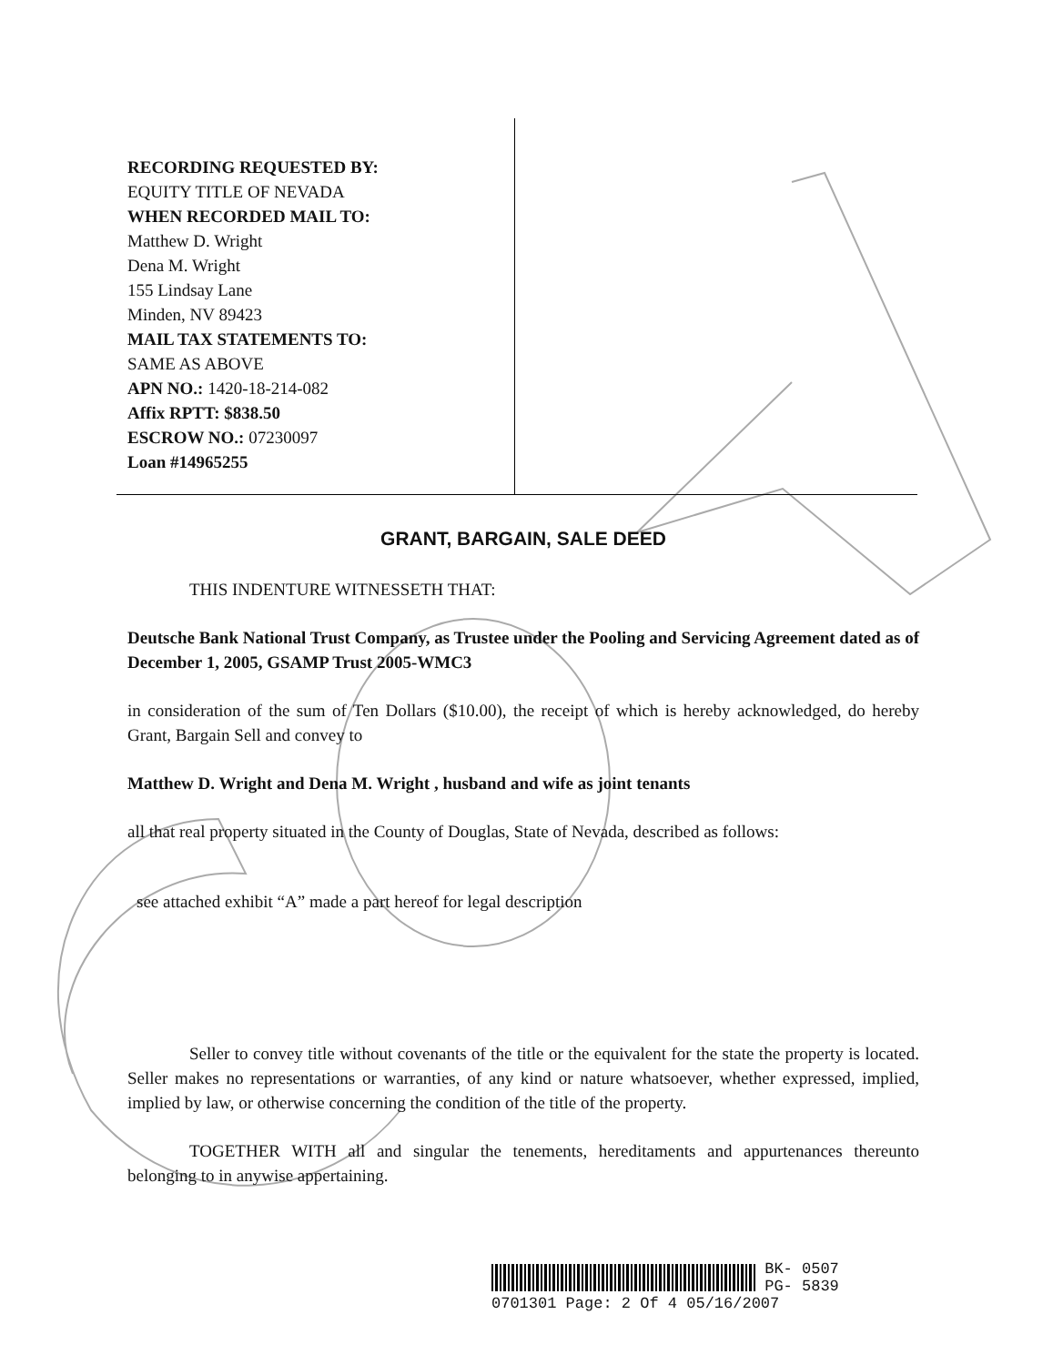RECORDING REQUESTED BY:
EQUITY TITLE OF NEVADA
WHEN RECORDED MAIL TO:
Matthew D. Wright
Dena M. Wright
155 Lindsay Lane
Minden, NV 89423
MAIL TAX STATEMENTS TO:
SAME AS ABOVE
APN NO.: 1420-18-214-082
Affix RPTT: $838.50
ESCROW NO.: 07230097
Loan #14965255
GRANT, BARGAIN, SALE DEED
THIS INDENTURE WITNESSETH THAT:
Deutsche Bank National Trust Company, as Trustee under the Pooling and Servicing Agreement dated as of December 1, 2005, GSAMP Trust 2005-WMC3
in consideration of the sum of Ten Dollars ($10.00), the receipt of which is hereby acknowledged, do hereby Grant, Bargain Sell and convey to
Matthew D. Wright and Dena M. Wright , husband and wife as joint tenants
all that real property situated in the County of Douglas, State of Nevada, described as follows:
see attached exhibit “A” made a part hereof for legal description
Seller to convey title without covenants of the title or the equivalent for the state the property is located. Seller makes no representations or warranties, of any kind or nature whatsoever, whether expressed, implied, implied by law, or otherwise concerning the condition of the title of the property.
TOGETHER WITH all and singular the tenements, hereditaments and appurtenances thereunto belonging to in anywise appertaining.
BK- 0507
PG- 5839
0701301 Page: 2 Of 4 05/16/2007